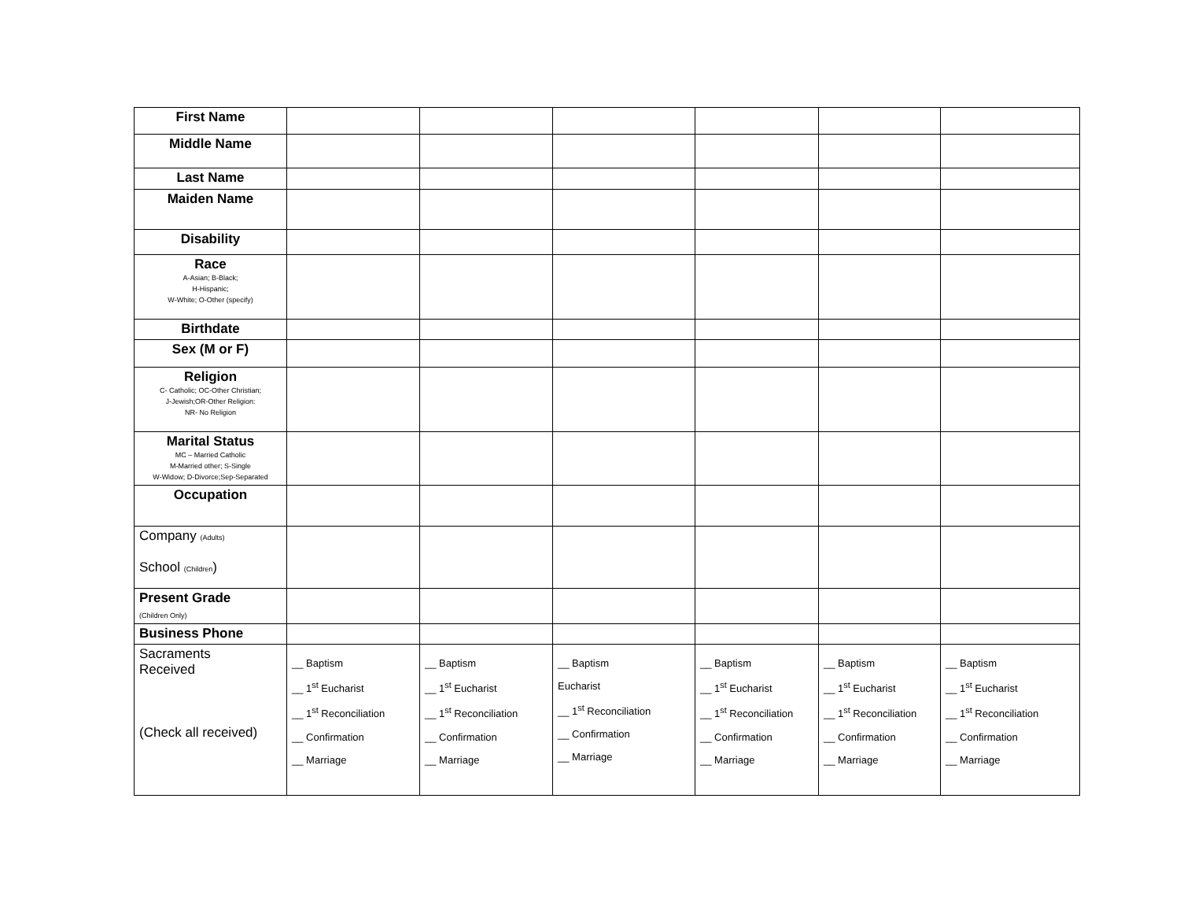| First Name | | | | | | |
| Middle Name | | | | | | |
| Last Name | | | | | | |
| Maiden Name | | | | | | |
| Disability | | | | | | |
| Race A-Asian; B-Black; H-Hispanic; W-White; O-Other (specify) | | | | | | |
| Birthdate | | | | | | |
| Sex (M or F) | | | | | | |
| Religion C- Catholic; OC-Other Christian; J-Jewish;OR-Other Religion: NR- No Religion | | | | | | |
| Marital Status MC – Married Catholic M-Married other; S-Single W-Widow; D-Divorce;Sep-Separated | | | | | | |
| Occupation | | | | | | |
| Company (Adults) School (Children ) | | | | | | |
| Present Grade (Children Only) | | | | | | |
| Business Phone | | | | | | |
| Sacraments Received (Check all received) | __ Baptism __ 1<sup>st</sup> Eucharist __ 1<sup>st</sup> Reconciliation __ Confirmation __ Marriage | __ Baptism __ 1<sup>st</sup> Eucharist __ 1<sup>st</sup> Reconciliation __ Confirmation __ Marriage | __ Baptism Eucharist __ 1<sup>st</sup> Reconciliation __ Confirmation __ Marriage | __ Baptism __ 1<sup>st</sup> Eucharist __ 1<sup>st</sup> Reconciliation __ Confirmation __ Marriage | __ Baptism __ 1<sup>st</sup> Eucharist __ 1<sup>st</sup> Reconciliation __ Confirmation __ Marriage | __ Baptism __ 1<sup>st</sup> Eucharist __ 1<sup>st</sup> Reconciliation __ Confirmation __ Marriage |